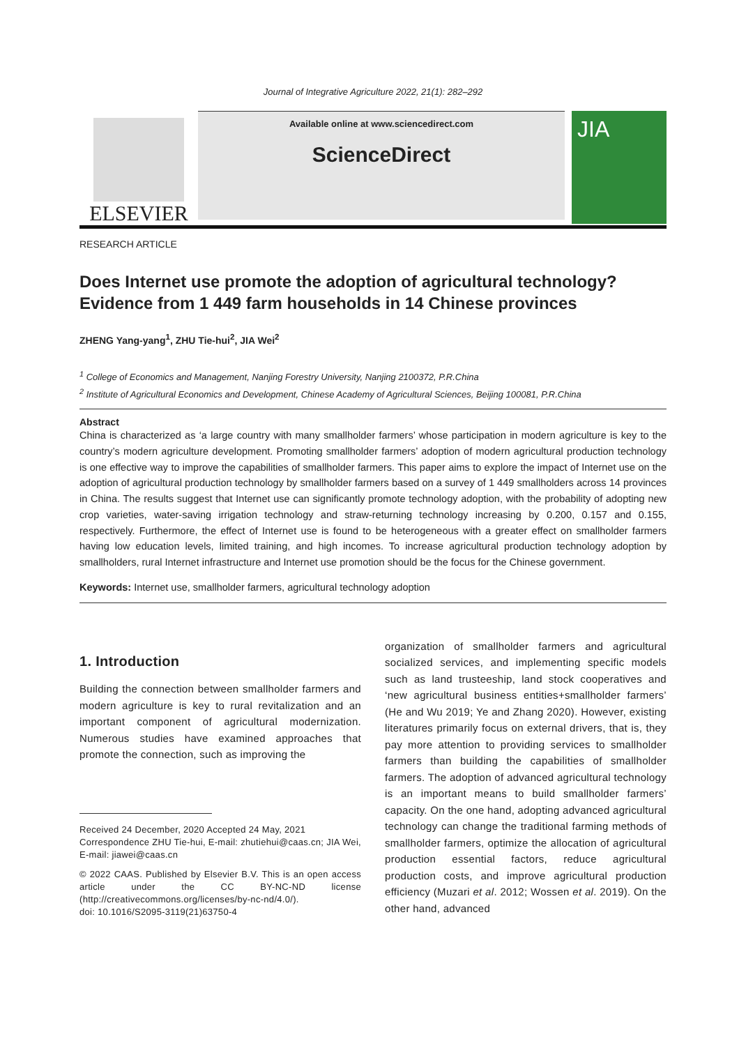Journal of Integrative Agriculture 2022, 21(1): 282–292
ELSEVIER
Available online at www.sciencedirect.com
ScienceDirect
JIA
RESEARCH ARTICLE
Does Internet use promote the adoption of agricultural technology? Evidence from 1 449 farm households in 14 Chinese provinces
ZHENG Yang-yang<sup>1</sup>, ZHU Tie-hui<sup>2</sup>, JIA Wei<sup>2</sup>
<sup>1</sup> College of Economics and Management, Nanjing Forestry University, Nanjing 2100372, P.R.China
<sup>2</sup> Institute of Agricultural Economics and Development, Chinese Academy of Agricultural Sciences, Beijing 100081, P.R.China
Abstract
China is characterized as ‘a large country with many smallholder farmers’ whose participation in modern agriculture is key to the country’s modern agriculture development. Promoting smallholder farmers’ adoption of modern agricultural production technology is one effective way to improve the capabilities of smallholder farmers. This paper aims to explore the impact of Internet use on the adoption of agricultural production technology by smallholder farmers based on a survey of 1 449 smallholders across 14 provinces in China. The results suggest that Internet use can significantly promote technology adoption, with the probability of adopting new crop varieties, water-saving irrigation technology and straw-returning technology increasing by 0.200, 0.157 and 0.155, respectively. Furthermore, the effect of Internet use is found to be heterogeneous with a greater effect on smallholder farmers having low education levels, limited training, and high incomes. To increase agricultural production technology adoption by smallholders, rural Internet infrastructure and Internet use promotion should be the focus for the Chinese government.
Keywords: Internet use, smallholder farmers, agricultural technology adoption
1. Introduction
Building the connection between smallholder farmers and modern agriculture is key to rural revitalization and an important component of agricultural modernization. Numerous studies have examined approaches that promote the connection, such as improving the
Received 24 December, 2020 Accepted 24 May, 2021
Correspondence ZHU Tie-hui, E-mail: zhutiehui@caas.cn; JIA Wei, E-mail: jiawei@caas.cn
© 2022 CAAS. Published by Elsevier B.V. This is an open access article under the CC BY-NC-ND license (http://creativecommons.org/licenses/by-nc-nd/4.0/).
doi: 10.1016/S2095-3119(21)63750-4
organization of smallholder farmers and agricultural socialized services, and implementing specific models such as land trusteeship, land stock cooperatives and ‘new agricultural business entities+smallholder farmers’ (He and Wu 2019; Ye and Zhang 2020). However, existing literatures primarily focus on external drivers, that is, they pay more attention to providing services to smallholder farmers than building the capabilities of smallholder farmers. The adoption of advanced agricultural technology is an important means to build smallholder farmers’ capacity. On the one hand, adopting advanced agricultural technology can change the traditional farming methods of smallholder farmers, optimize the allocation of agricultural production essential factors, reduce agricultural production costs, and improve agricultural production efficiency (Muzari et al. 2012; Wossen et al. 2019). On the other hand, advanced